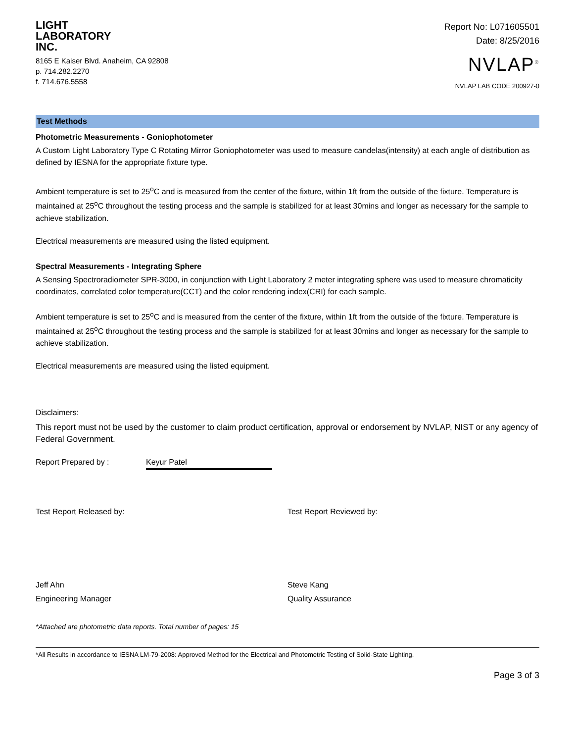LIGHT
LABORATORY
INC.
8165 E Kaiser Blvd. Anaheim, CA 92808
p. 714.282.2270
f. 714.676.5558
Report No: L071605501
Date: 8/25/2016
NVLAP<sup>®</sup>
NVLAP LAB CODE 200927-0
Test Methods
Photometric Measurements - Goniophotometer
A Custom Light Laboratory Type C Rotating Mirror Goniophotometer was used to measure candelas(intensity) at each angle of distribution as defined by IESNA for the appropriate fixture type.
Ambient temperature is set to 25<sup>o</sup>C and is measured from the center of the fixture, within 1ft from the outside of the fixture. Temperature is maintained at 25<sup>o</sup>C throughout the testing process and the sample is stabilized for at least 30mins and longer as necessary for the sample to achieve stabilization.
Electrical measurements are measured using the listed equipment.
Spectral Measurements - Integrating Sphere
A Sensing Spectroradiometer SPR-3000, in conjunction with Light Laboratory 2 meter integrating sphere was used to measure chromaticity coordinates, correlated color temperature(CCT) and the color rendering index(CRI) for each sample.
Ambient temperature is set to 25<sup>o</sup>C and is measured from the center of the fixture, within 1ft from the outside of the fixture. Temperature is maintained at 25<sup>o</sup>C throughout the testing process and the sample is stabilized for at least 30mins and longer as necessary for the sample to achieve stabilization.
Electrical measurements are measured using the listed equipment.
Disclaimers:
This report must not be used by the customer to claim product certification, approval or endorsement by NVLAP, NIST or any agency of Federal Government.
Report Prepared by : Keyur Patel
Test Report Released by: Test Report Reviewed by:
Jeff Ahn
Engineering Manager
Steve Kang
Quality Assurance
*Attached are photometric data reports. Total number of pages: 15
*All Results in accordance to IESNA LM-79-2008: Approved Method for the Electrical and Photometric Testing of Solid-State Lighting.
Page 3 of 3